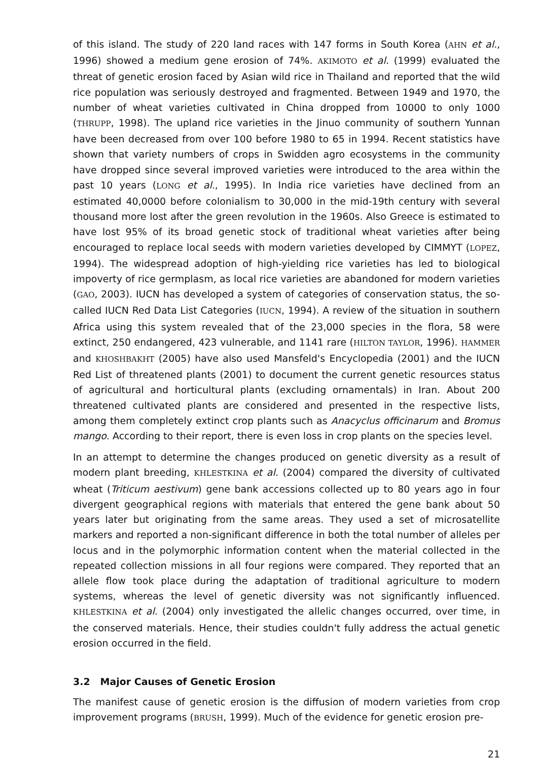of this island. The study of 220 land races with 147 forms in South Korea (AHN et al., 1996) showed a medium gene erosion of 74%. AKIMOTO et al. (1999) evaluated the threat of genetic erosion faced by Asian wild rice in Thailand and reported that the wild rice population was seriously destroyed and fragmented. Between 1949 and 1970, the number of wheat varieties cultivated in China dropped from 10000 to only 1000 (THRUPP, 1998). The upland rice varieties in the Jinuo community of southern Yunnan have been decreased from over 100 before 1980 to 65 in 1994. Recent statistics have shown that variety numbers of crops in Swidden agro ecosystems in the community have dropped since several improved varieties were introduced to the area within the past 10 years (LONG et al., 1995). In India rice varieties have declined from an estimated 40,0000 before colonialism to 30,000 in the mid-19th century with several thousand more lost after the green revolution in the 1960s. Also Greece is estimated to have lost 95% of its broad genetic stock of traditional wheat varieties after being encouraged to replace local seeds with modern varieties developed by CIMMYT (LOPEZ, 1994). The widespread adoption of high-yielding rice varieties has led to biological impoverty of rice germplasm, as local rice varieties are abandoned for modern varieties (GAO, 2003). IUCN has developed a system of categories of conservation status, the so-called IUCN Red Data List Categories (IUCN, 1994). A review of the situation in southern Africa using this system revealed that of the 23,000 species in the flora, 58 were extinct, 250 endangered, 423 vulnerable, and 1141 rare (HILTON TAYLOR, 1996). HAMMER and KHOSHBAKHT (2005) have also used Mansfeld's Encyclopedia (2001) and the IUCN Red List of threatened plants (2001) to document the current genetic resources status of agricultural and horticultural plants (excluding ornamentals) in Iran. About 200 threatened cultivated plants are considered and presented in the respective lists, among them completely extinct crop plants such as Anacyclus officinarum and Bromus mango. According to their report, there is even loss in crop plants on the species level.
In an attempt to determine the changes produced on genetic diversity as a result of modern plant breeding, KHLESTKINA et al. (2004) compared the diversity of cultivated wheat (Triticum aestivum) gene bank accessions collected up to 80 years ago in four divergent geographical regions with materials that entered the gene bank about 50 years later but originating from the same areas. They used a set of microsatellite markers and reported a non-significant difference in both the total number of alleles per locus and in the polymorphic information content when the material collected in the repeated collection missions in all four regions were compared. They reported that an allele flow took place during the adaptation of traditional agriculture to modern systems, whereas the level of genetic diversity was not significantly influenced. KHLESTKINA et al. (2004) only investigated the allelic changes occurred, over time, in the conserved materials. Hence, their studies couldn't fully address the actual genetic erosion occurred in the field.
3.2 Major Causes of Genetic Erosion
The manifest cause of genetic erosion is the diffusion of modern varieties from crop improvement programs (BRUSH, 1999). Much of the evidence for genetic erosion pre-
21